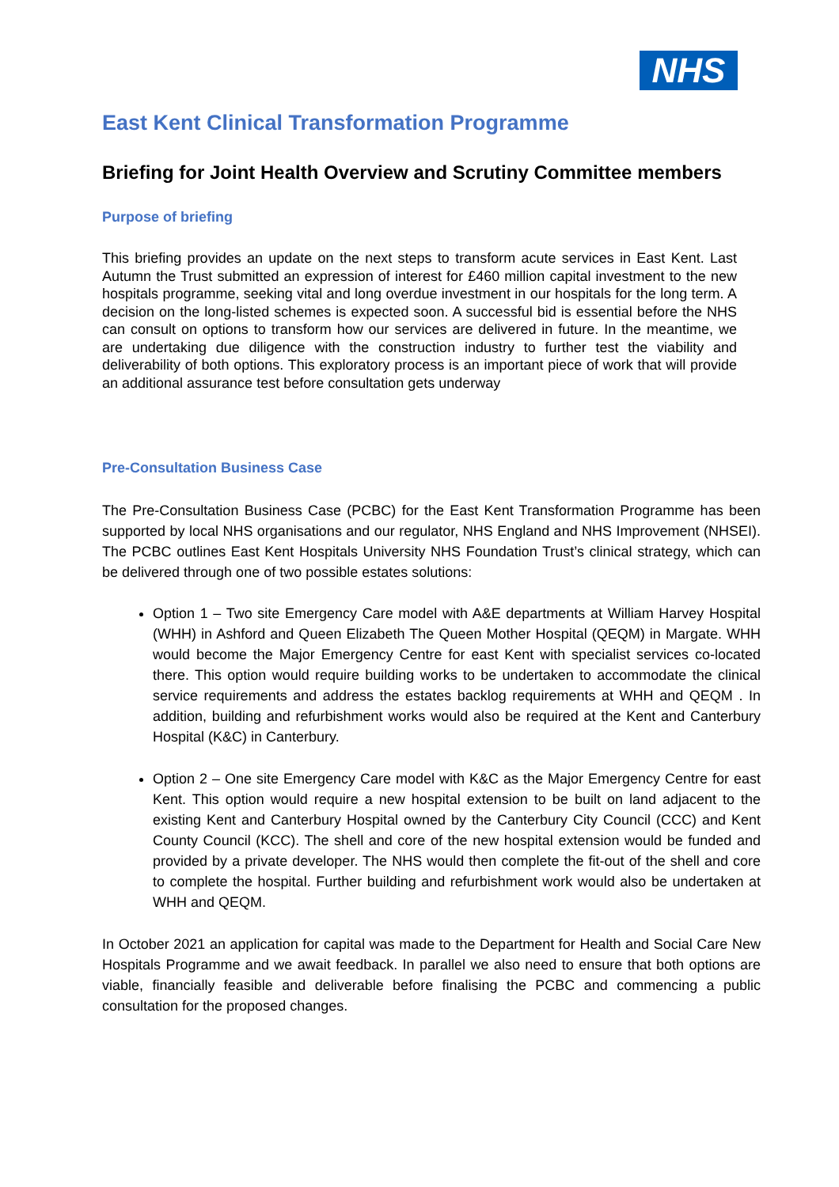NHS
East Kent Clinical Transformation Programme
Briefing for Joint Health Overview and Scrutiny Committee members
Purpose of briefing
This briefing provides an update on the next steps to transform acute services in East Kent. Last Autumn the Trust submitted an expression of interest for £460 million capital investment to the new hospitals programme, seeking vital and long overdue investment in our hospitals for the long term. A decision on the long-listed schemes is expected soon. A successful bid is essential before the NHS can consult on options to transform how our services are delivered in future. In the meantime, we are undertaking due diligence with the construction industry to further test the viability and deliverability of both options. This exploratory process is an important piece of work that will provide an additional assurance test before consultation gets underway
Pre-Consultation Business Case
The Pre-Consultation Business Case (PCBC) for the East Kent Transformation Programme has been supported by local NHS organisations and our regulator, NHS England and NHS Improvement (NHSEI). The PCBC outlines East Kent Hospitals University NHS Foundation Trust’s clinical strategy, which can be delivered through one of two possible estates solutions:
Option 1 – Two site Emergency Care model with A&E departments at William Harvey Hospital (WHH) in Ashford and Queen Elizabeth The Queen Mother Hospital (QEQM) in Margate. WHH would become the Major Emergency Centre for east Kent with specialist services co-located there. This option would require building works to be undertaken to accommodate the clinical service requirements and address the estates backlog requirements at WHH and QEQM . In addition, building and refurbishment works would also be required at the Kent and Canterbury Hospital (K&C) in Canterbury.
Option 2 – One site Emergency Care model with K&C as the Major Emergency Centre for east Kent. This option would require a new hospital extension to be built on land adjacent to the existing Kent and Canterbury Hospital owned by the Canterbury City Council (CCC) and Kent County Council (KCC). The shell and core of the new hospital extension would be funded and provided by a private developer. The NHS would then complete the fit-out of the shell and core to complete the hospital. Further building and refurbishment work would also be undertaken at WHH and QEQM.
In October 2021 an application for capital was made to the Department for Health and Social Care New Hospitals Programme and we await feedback. In parallel we also need to ensure that both options are viable, financially feasible and deliverable before finalising the PCBC and commencing a public consultation for the proposed changes.